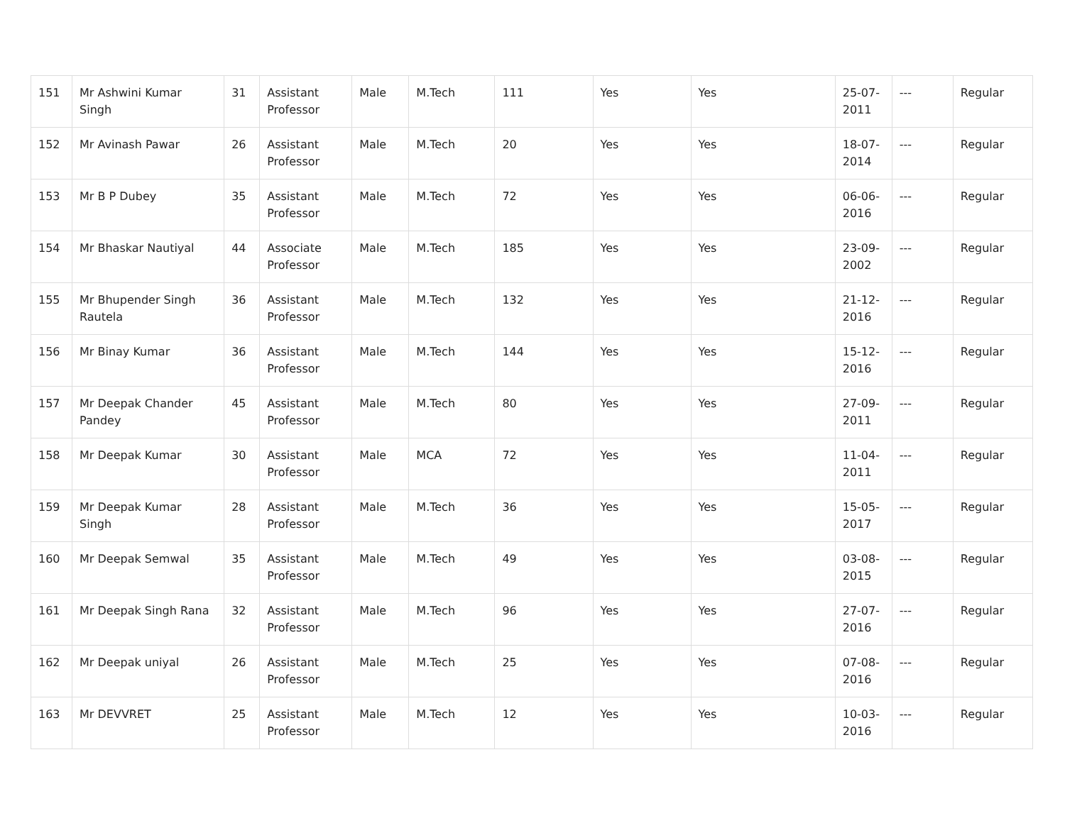| 151 | Mr Ashwini Kumar Singh | 31 | Assistant Professor | Male | M.Tech | 111 | Yes | Yes | 25-07-2011 | --- | Regular |
| 152 | Mr Avinash Pawar | 26 | Assistant Professor | Male | M.Tech | 20 | Yes | Yes | 18-07-2014 | --- | Regular |
| 153 | Mr B P Dubey | 35 | Assistant Professor | Male | M.Tech | 72 | Yes | Yes | 06-06-2016 | --- | Regular |
| 154 | Mr Bhaskar Nautiyal | 44 | Associate Professor | Male | M.Tech | 185 | Yes | Yes | 23-09-2002 | --- | Regular |
| 155 | Mr Bhupender Singh Rautela | 36 | Assistant Professor | Male | M.Tech | 132 | Yes | Yes | 21-12-2016 | --- | Regular |
| 156 | Mr Binay Kumar | 36 | Assistant Professor | Male | M.Tech | 144 | Yes | Yes | 15-12-2016 | --- | Regular |
| 157 | Mr Deepak Chander Pandey | 45 | Assistant Professor | Male | M.Tech | 80 | Yes | Yes | 27-09-2011 | --- | Regular |
| 158 | Mr Deepak Kumar | 30 | Assistant Professor | Male | MCA | 72 | Yes | Yes | 11-04-2011 | --- | Regular |
| 159 | Mr Deepak Kumar Singh | 28 | Assistant Professor | Male | M.Tech | 36 | Yes | Yes | 15-05-2017 | --- | Regular |
| 160 | Mr Deepak Semwal | 35 | Assistant Professor | Male | M.Tech | 49 | Yes | Yes | 03-08-2015 | --- | Regular |
| 161 | Mr Deepak Singh Rana | 32 | Assistant Professor | Male | M.Tech | 96 | Yes | Yes | 27-07-2016 | --- | Regular |
| 162 | Mr Deepak uniyal | 26 | Assistant Professor | Male | M.Tech | 25 | Yes | Yes | 07-08-2016 | --- | Regular |
| 163 | Mr DEVVRET | 25 | Assistant Professor | Male | M.Tech | 12 | Yes | Yes | 10-03-2016 | --- | Regular |